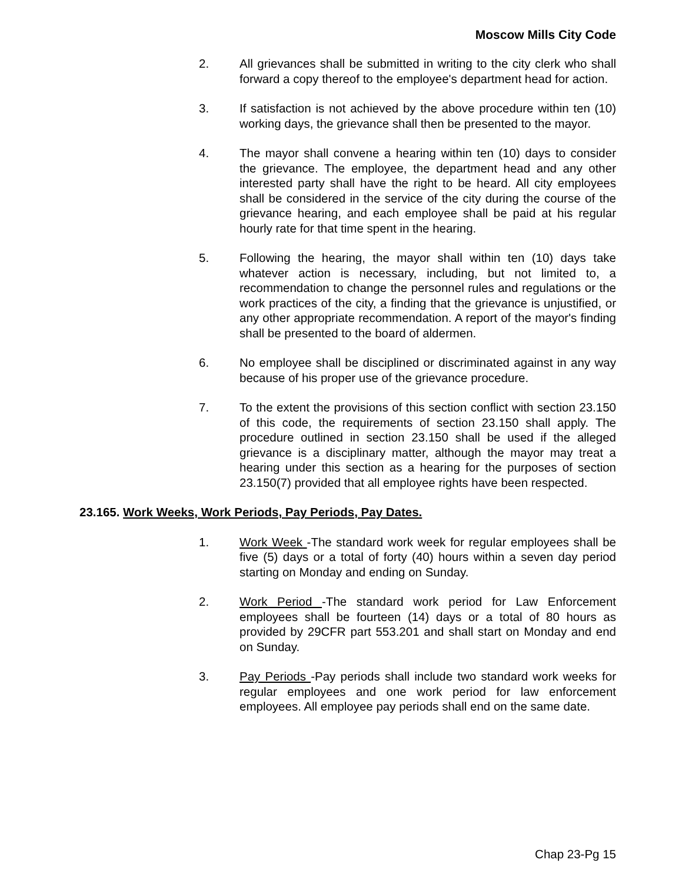Moscow Mills City Code
2. All grievances shall be submitted in writing to the city clerk who shall forward a copy thereof to the employee's department head for action.
3. If satisfaction is not achieved by the above procedure within ten (10) working days, the grievance shall then be presented to the mayor.
4. The mayor shall convene a hearing within ten (10) days to consider the grievance. The employee, the department head and any other interested party shall have the right to be heard. All city employees shall be considered in the service of the city during the course of the grievance hearing, and each employee shall be paid at his regular hourly rate for that time spent in the hearing.
5. Following the hearing, the mayor shall within ten (10) days take whatever action is necessary, including, but not limited to, a recommendation to change the personnel rules and regulations or the work practices of the city, a finding that the grievance is unjustified, or any other appropriate recommendation. A report of the mayor's finding shall be presented to the board of aldermen.
6. No employee shall be disciplined or discriminated against in any way because of his proper use of the grievance procedure.
7. To the extent the provisions of this section conflict with section 23.150 of this code, the requirements of section 23.150 shall apply. The procedure outlined in section 23.150 shall be used if the alleged grievance is a disciplinary matter, although the mayor may treat a hearing under this section as a hearing for the purposes of section 23.150(7) provided that all employee rights have been respected.
23.165. Work Weeks, Work Periods, Pay Periods, Pay Dates.
1. Work Week -The standard work week for regular employees shall be five (5) days or a total of forty (40) hours within a seven day period starting on Monday and ending on Sunday.
2. Work Period -The standard work period for Law Enforcement employees shall be fourteen (14) days or a total of 80 hours as provided by 29CFR part 553.201 and shall start on Monday and end on Sunday.
3. Pay Periods -Pay periods shall include two standard work weeks for regular employees and one work period for law enforcement employees. All employee pay periods shall end on the same date.
Chap 23-Pg 15